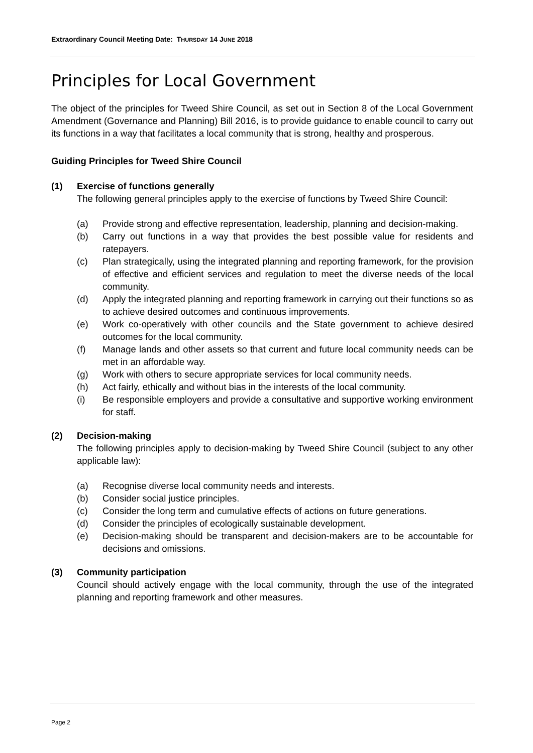Extraordinary Council Meeting Date: THURSDAY 14 JUNE 2018
Principles for Local Government
The object of the principles for Tweed Shire Council, as set out in Section 8 of the Local Government Amendment (Governance and Planning) Bill 2016, is to provide guidance to enable council to carry out its functions in a way that facilitates a local community that is strong, healthy and prosperous.
Guiding Principles for Tweed Shire Council
(1) Exercise of functions generally
The following general principles apply to the exercise of functions by Tweed Shire Council:
(a) Provide strong and effective representation, leadership, planning and decision-making.
(b) Carry out functions in a way that provides the best possible value for residents and ratepayers.
(c) Plan strategically, using the integrated planning and reporting framework, for the provision of effective and efficient services and regulation to meet the diverse needs of the local community.
(d) Apply the integrated planning and reporting framework in carrying out their functions so as to achieve desired outcomes and continuous improvements.
(e) Work co-operatively with other councils and the State government to achieve desired outcomes for the local community.
(f) Manage lands and other assets so that current and future local community needs can be met in an affordable way.
(g) Work with others to secure appropriate services for local community needs.
(h) Act fairly, ethically and without bias in the interests of the local community.
(i) Be responsible employers and provide a consultative and supportive working environment for staff.
(2) Decision-making
The following principles apply to decision-making by Tweed Shire Council (subject to any other applicable law):
(a) Recognise diverse local community needs and interests.
(b) Consider social justice principles.
(c) Consider the long term and cumulative effects of actions on future generations.
(d) Consider the principles of ecologically sustainable development.
(e) Decision-making should be transparent and decision-makers are to be accountable for decisions and omissions.
(3) Community participation
Council should actively engage with the local community, through the use of the integrated planning and reporting framework and other measures.
Page 2